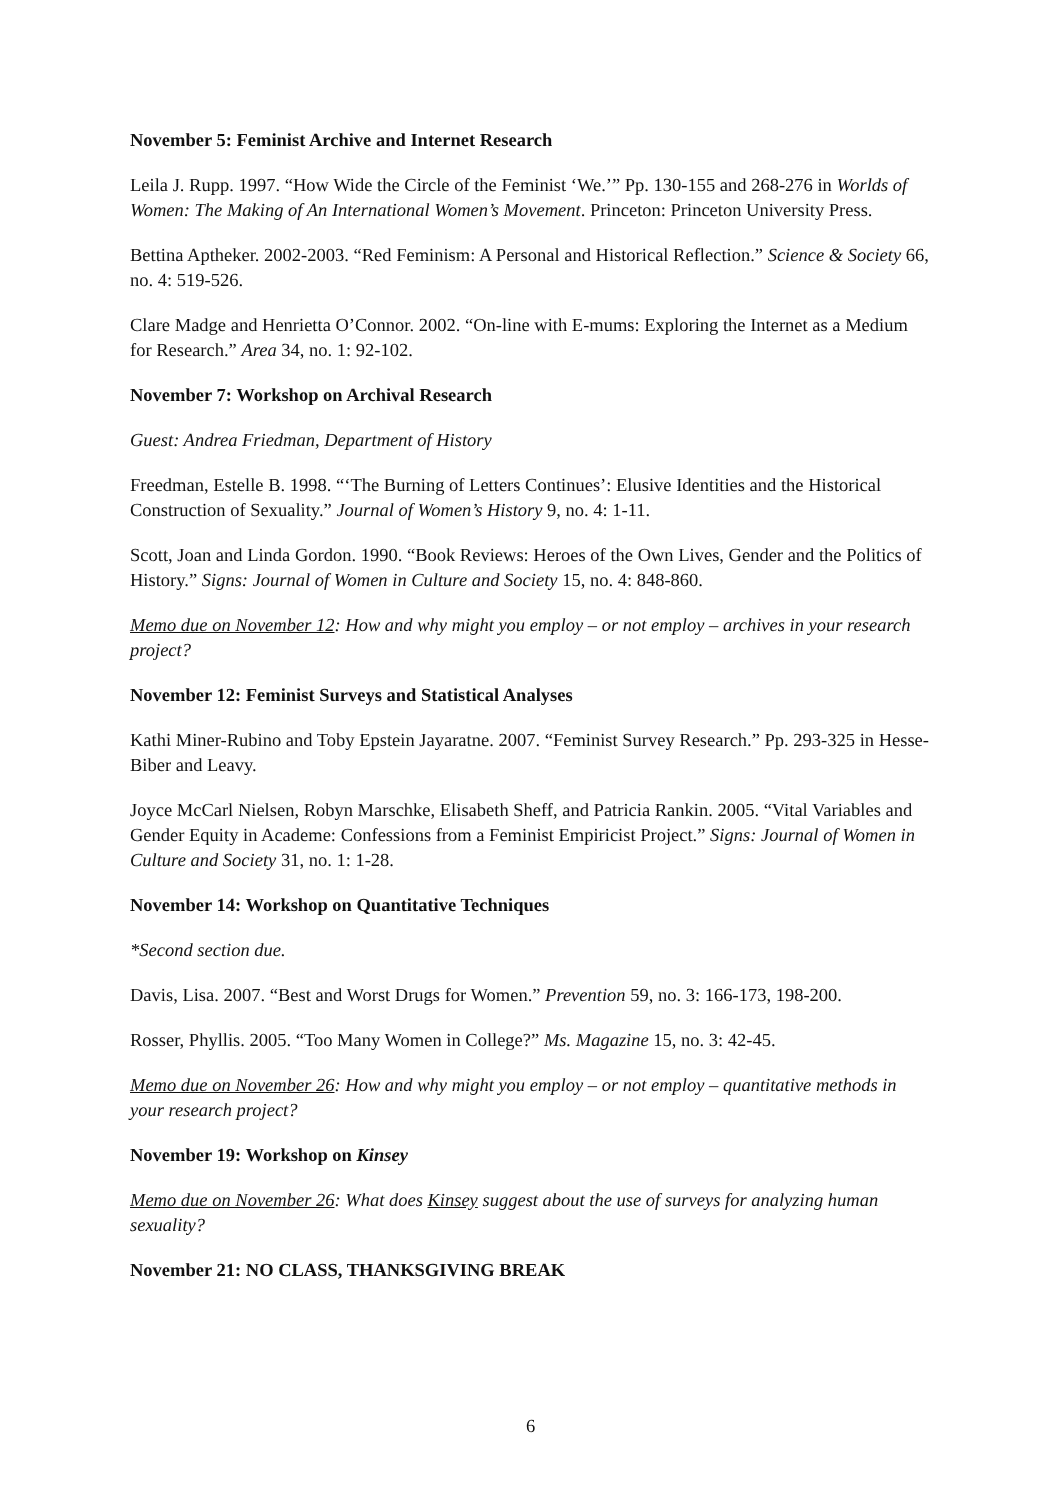November 5: Feminist Archive and Internet Research
Leila J. Rupp. 1997. “How Wide the Circle of the Feminist ‘We.’” Pp. 130-155 and 268-276 in Worlds of Women: The Making of An International Women’s Movement. Princeton: Princeton University Press.
Bettina Aptheker. 2002-2003. “Red Feminism: A Personal and Historical Reflection.” Science & Society 66, no. 4: 519-526.
Clare Madge and Henrietta O’Connor. 2002. “On-line with E-mums: Exploring the Internet as a Medium for Research.” Area 34, no. 1: 92-102.
November 7: Workshop on Archival Research
Guest: Andrea Friedman, Department of History
Freedman, Estelle B. 1998. “‘The Burning of Letters Continues’: Elusive Identities and the Historical Construction of Sexuality.” Journal of Women’s History 9, no. 4: 1-11.
Scott, Joan and Linda Gordon. 1990. “Book Reviews: Heroes of the Own Lives, Gender and the Politics of History.” Signs: Journal of Women in Culture and Society 15, no. 4: 848-860.
Memo due on November 12: How and why might you employ – or not employ – archives in your research project?
November 12: Feminist Surveys and Statistical Analyses
Kathi Miner-Rubino and Toby Epstein Jayaratne. 2007. “Feminist Survey Research.” Pp. 293-325 in Hesse-Biber and Leavy.
Joyce McCarl Nielsen, Robyn Marschke, Elisabeth Sheff, and Patricia Rankin. 2005. “Vital Variables and Gender Equity in Academe: Confessions from a Feminist Empiricist Project.” Signs: Journal of Women in Culture and Society 31, no. 1: 1-28.
November 14: Workshop on Quantitative Techniques
*Second section due.
Davis, Lisa. 2007. “Best and Worst Drugs for Women.” Prevention 59, no. 3: 166-173, 198-200.
Rosser, Phyllis. 2005. “Too Many Women in College?” Ms. Magazine 15, no. 3: 42-45.
Memo due on November 26: How and why might you employ – or not employ – quantitative methods in your research project?
November 19: Workshop on Kinsey
Memo due on November 26: What does Kinsey suggest about the use of surveys for analyzing human sexuality?
November 21: NO CLASS, THANKSGIVING BREAK
6